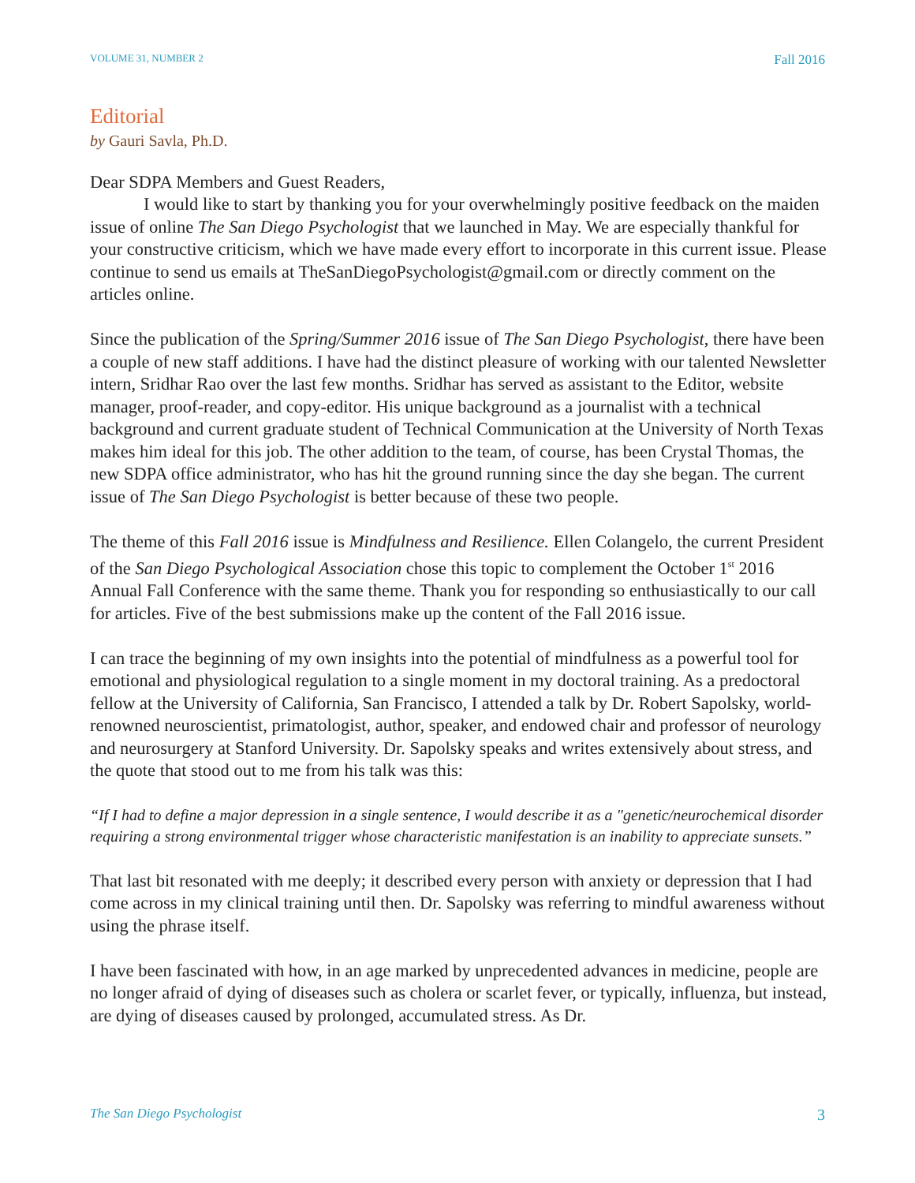VOLUME 31, NUMBER 2 Fall 2016
Editorial
by Gauri Savla, Ph.D.
Dear SDPA Members and Guest Readers,
I would like to start by thanking you for your overwhelmingly positive feedback on the maiden issue of online The San Diego Psychologist that we launched in May. We are especially thankful for your constructive criticism, which we have made every effort to incorporate in this current issue. Please continue to send us emails at TheSanDiegoPsychologist@gmail.com or directly comment on the articles online.
Since the publication of the Spring/Summer 2016 issue of The San Diego Psychologist, there have been a couple of new staff additions. I have had the distinct pleasure of working with our talented Newsletter intern, Sridhar Rao over the last few months. Sridhar has served as assistant to the Editor, website manager, proof-reader, and copy-editor. His unique background as a journalist with a technical background and current graduate student of Technical Communication at the University of North Texas makes him ideal for this job. The other addition to the team, of course, has been Crystal Thomas, the new SDPA office administrator, who has hit the ground running since the day she began. The current issue of The San Diego Psychologist is better because of these two people.
The theme of this Fall 2016 issue is Mindfulness and Resilience. Ellen Colangelo, the current President of the San Diego Psychological Association chose this topic to complement the October 1<sup>st</sup> 2016 Annual Fall Conference with the same theme. Thank you for responding so enthusiastically to our call for articles. Five of the best submissions make up the content of the Fall 2016 issue.
I can trace the beginning of my own insights into the potential of mindfulness as a powerful tool for emotional and physiological regulation to a single moment in my doctoral training. As a predoctoral fellow at the University of California, San Francisco, I attended a talk by Dr. Robert Sapolsky, world-renowned neuroscientist, primatologist, author, speaker, and endowed chair and professor of neurology and neurosurgery at Stanford University. Dr. Sapolsky speaks and writes extensively about stress, and the quote that stood out to me from his talk was this:
“If I had to define a major depression in a single sentence, I would describe it as a "genetic/neurochemical disorder requiring a strong environmental trigger whose characteristic manifestation is an inability to appreciate sunsets.”
That last bit resonated with me deeply; it described every person with anxiety or depression that I had come across in my clinical training until then. Dr. Sapolsky was referring to mindful awareness without using the phrase itself.
I have been fascinated with how, in an age marked by unprecedented advances in medicine, people are no longer afraid of dying of diseases such as cholera or scarlet fever, or typically, influenza, but instead, are dying of diseases caused by prolonged, accumulated stress. As Dr.
The San Diego Psychologist 3